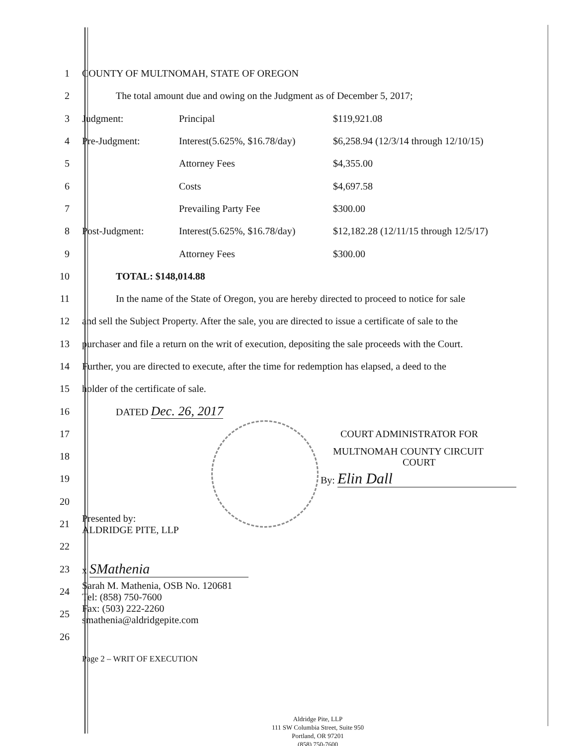1
COUNTY OF MULTNOMAH, STATE OF OREGON
2
The total amount due and owing on the Judgment as of December 5, 2017;
3 Judgment: Principal $119,921.08
4
Pre-Judgment: Interest(5.625%, $16.78/day) $6,258.94 (12/3/14 through 12/10/15)
5 Attorney Fees $4,355.00
6 Costs $4,697.58
7 Prevailing Party Fee $300.00
8
Post-Judgment: Interest(5.625%, $16.78/day) $12,182.28 (12/11/15 through 12/5/17)
9 Attorney Fees $300.00
10 TOTAL: $148,014.88
11
In the name of the State of Oregon, you are hereby directed to proceed to notice for sale
12
and sell the Subject Property. After the sale, you are directed to issue a certificate of sale to the
13
purchaser and file a return on the writ of execution, depositing the sale proceeds with the Court.
14
Further, you are directed to execute, after the time for redemption has elapsed, a deed to the
15
holder of the certificate of sale.
16 DATED Dec. 26, 2017
17 COURT ADMINISTRATOR FOR
18
MULTNOMAH COUNTY CIRCUIT
COURT
19 By: Elin Dall
20
21
Presented by:
ALDRIDGE PITE, LLP
22
23 x SMathenia
24
Sarah M. Mathenia, OSB No. 120681
Tel: (858) 750-7600
25
Fax: (503) 222-2260
smathenia@aldridgepite.com
26
Page 2 – WRIT OF EXECUTION
Aldridge Pite, LLP
111 SW Columbia Street, Suite 950
Portland, OR 97201
(858) 750-7600